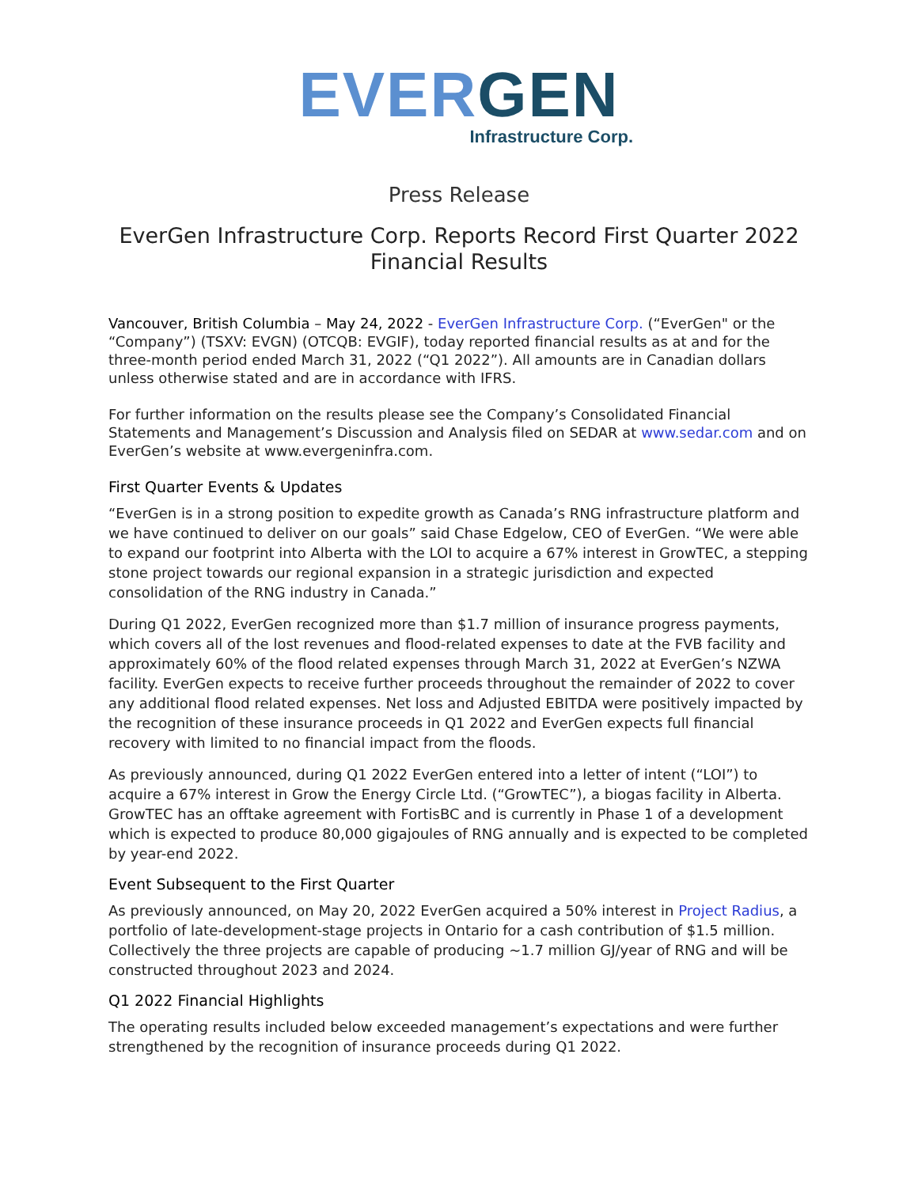EVER GEN
Infrastructure Corp.
Press Release
EverGen Infrastructure Corp. Reports Record First Quarter 2022 Financial Results
Vancouver, British Columbia – May 24, 2022 - EverGen Infrastructure Corp. (“EverGen" or the “Company”) (TSXV: EVGN) (OTCQB: EVGIF), today reported financial results as at and for the three-month period ended March 31, 2022 (“Q1 2022”). All amounts are in Canadian dollars unless otherwise stated and are in accordance with IFRS.
For further information on the results please see the Company’s Consolidated Financial Statements and Management’s Discussion and Analysis filed on SEDAR at www.sedar.com and on EverGen’s website at www.evergeninfra.com.
First Quarter Events & Updates
“EverGen is in a strong position to expedite growth as Canada’s RNG infrastructure platform and we have continued to deliver on our goals” said Chase Edgelow, CEO of EverGen. “We were able to expand our footprint into Alberta with the LOI to acquire a 67% interest in GrowTEC, a stepping stone project towards our regional expansion in a strategic jurisdiction and expected consolidation of the RNG industry in Canada.”
During Q1 2022, EverGen recognized more than $1.7 million of insurance progress payments, which covers all of the lost revenues and flood-related expenses to date at the FVB facility and approximately 60% of the flood related expenses through March 31, 2022 at EverGen’s NZWA facility. EverGen expects to receive further proceeds throughout the remainder of 2022 to cover any additional flood related expenses. Net loss and Adjusted EBITDA were positively impacted by the recognition of these insurance proceeds in Q1 2022 and EverGen expects full financial recovery with limited to no financial impact from the floods.
As previously announced, during Q1 2022 EverGen entered into a letter of intent (“LOI”) to acquire a 67% interest in Grow the Energy Circle Ltd. (“GrowTEC”), a biogas facility in Alberta. GrowTEC has an offtake agreement with FortisBC and is currently in Phase 1 of a development which is expected to produce 80,000 gigajoules of RNG annually and is expected to be completed by year-end 2022.
Event Subsequent to the First Quarter
As previously announced, on May 20, 2022 EverGen acquired a 50% interest in Project Radius, a portfolio of late-development-stage projects in Ontario for a cash contribution of $1.5 million. Collectively the three projects are capable of producing ~1.7 million GJ/year of RNG and will be constructed throughout 2023 and 2024.
Q1 2022 Financial Highlights
The operating results included below exceeded management’s expectations and were further strengthened by the recognition of insurance proceeds during Q1 2022.